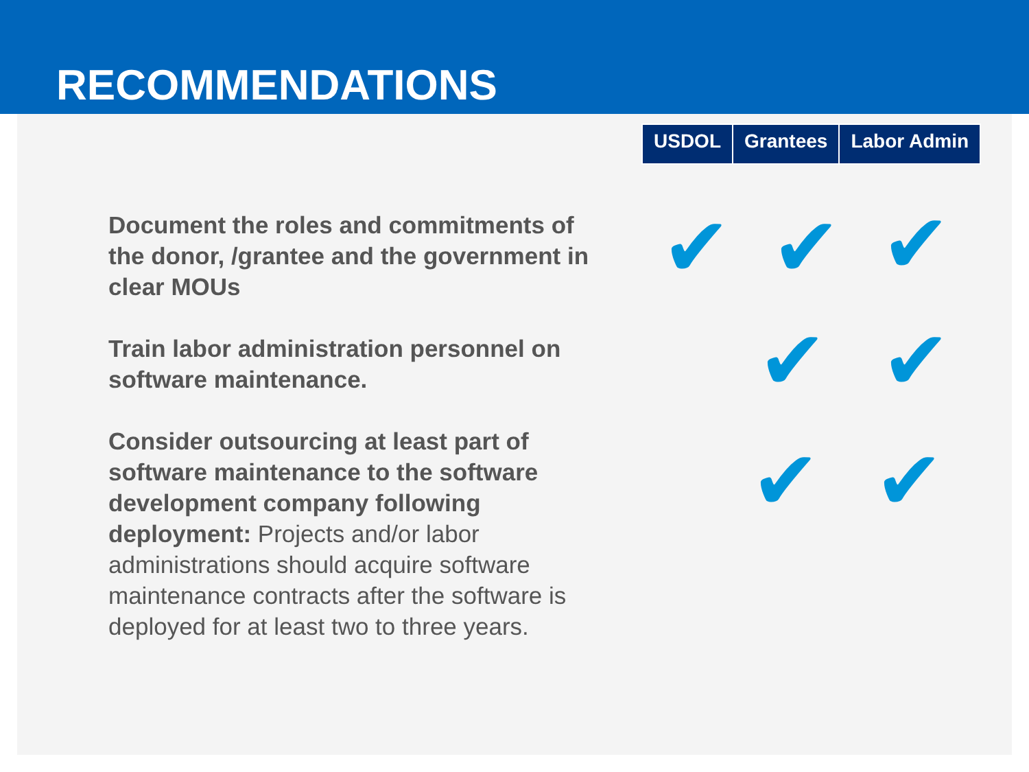RECOMMENDATIONS
| USDOL | Grantees | Labor Admin |
| --- | --- | --- |
Document the roles and commitments of the donor, /grantee and the government in clear MOUs
Train labor administration personnel on software maintenance.
Consider outsourcing at least part of software maintenance to the software development company following deployment: Projects and/or labor administrations should acquire software maintenance contracts after the software is deployed for at least two to three years.
✔ ✔ ✔
✔ ✔
✔ ✔